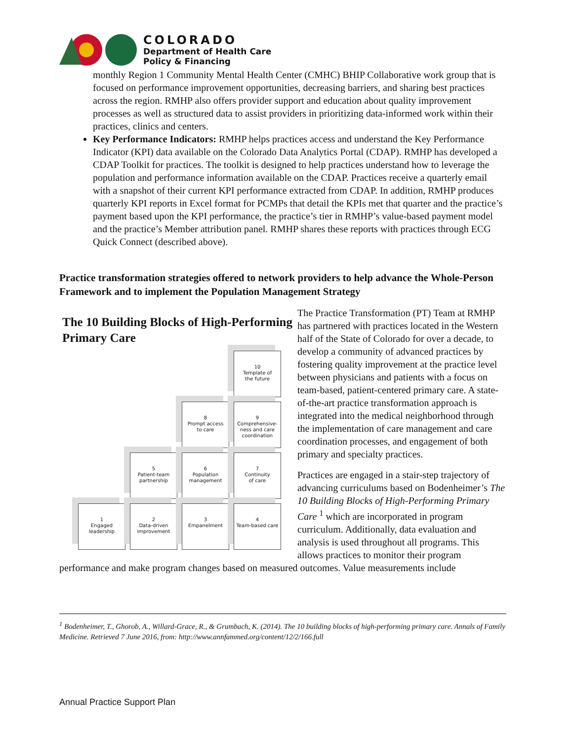COLORADO
Department of Health Care
Policy & Financing
monthly Region 1 Community Mental Health Center (CMHC) BHIP Collaborative work group that is focused on performance improvement opportunities, decreasing barriers, and sharing best practices across the region. RMHP also offers provider support and education about quality improvement processes as well as structured data to assist providers in prioritizing data-informed work within their practices, clinics and centers.
Key Performance Indicators: RMHP helps practices access and understand the Key Performance Indicator (KPI) data available on the Colorado Data Analytics Portal (CDAP). RMHP has developed a CDAP Toolkit for practices. The toolkit is designed to help practices understand how to leverage the population and performance information available on the CDAP. Practices receive a quarterly email with a snapshot of their current KPI performance extracted from CDAP. In addition, RMHP produces quarterly KPI reports in Excel format for PCMPs that detail the KPIs met that quarter and the practice’s payment based upon the KPI performance, the practice’s tier in RMHP’s value-based payment model and the practice’s Member attribution panel. RMHP shares these reports with practices through ECG Quick Connect (described above).
Practice transformation strategies offered to network providers to help advance the Whole-Person Framework and to implement the Population Management Strategy
The 10 Building Blocks of High-Performing Primary Care
10
Template of
the future
8
Prompt access
to care
9
Comprehensive-
ness and care
coordination
5
Patient-team
partnership
6
Population
management
7
Continuity
of care
1
Engaged
leadership
2
Data-driven
improvement
3
Empanelment
4
Team-based care
The Practice Transformation (PT) Team at RMHP has partnered with practices located in the Western half of the State of Colorado for over a decade, to develop a community of advanced practices by fostering quality improvement at the practice level between physicians and patients with a focus on team-based, patient-centered primary care. A state-of-the-art practice transformation approach is integrated into the medical neighborhood through the implementation of care management and care coordination processes, and engagement of both primary and specialty practices.
Practices are engaged in a stair-step trajectory of advancing curriculums based on Bodenheimer’s The 10 Building Blocks of High-Performing Primary Care <sup>1</sup> which are incorporated in program curriculum. Additionally, data evaluation and analysis is used throughout all programs. This allows practices to monitor their program
performance and make program changes based on measured outcomes. Value measurements include
<sup>1</sup> Bodenheimer, T., Ghorob, A., Willard-Grace, R., & Grumbach, K. (2014). The 10 building blocks of high-performing primary care. Annals of Family Medicine. Retrieved 7 June 2016, from: http://www.annfammed.org/content/12/2/166.full
Annual Practice Support Plan